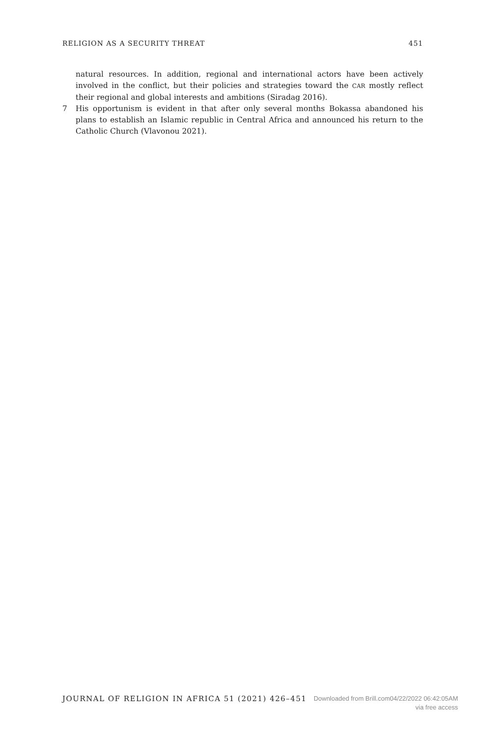RELIGION AS A SECURITY THREAT 451
natural resources. In addition, regional and international actors have been actively involved in the conflict, but their policies and strategies toward the CAR mostly reflect their regional and global interests and ambitions (Siradag 2016).
7 His opportunism is evident in that after only several months Bokassa abandoned his plans to establish an Islamic republic in Central Africa and announced his return to the Catholic Church (Vlavonou 2021).
JOURNAL OF RELIGION IN AFRICA 51 (2021) 426–451 Downloaded from Brill.com04/22/2022 06:42:05AM
via free access